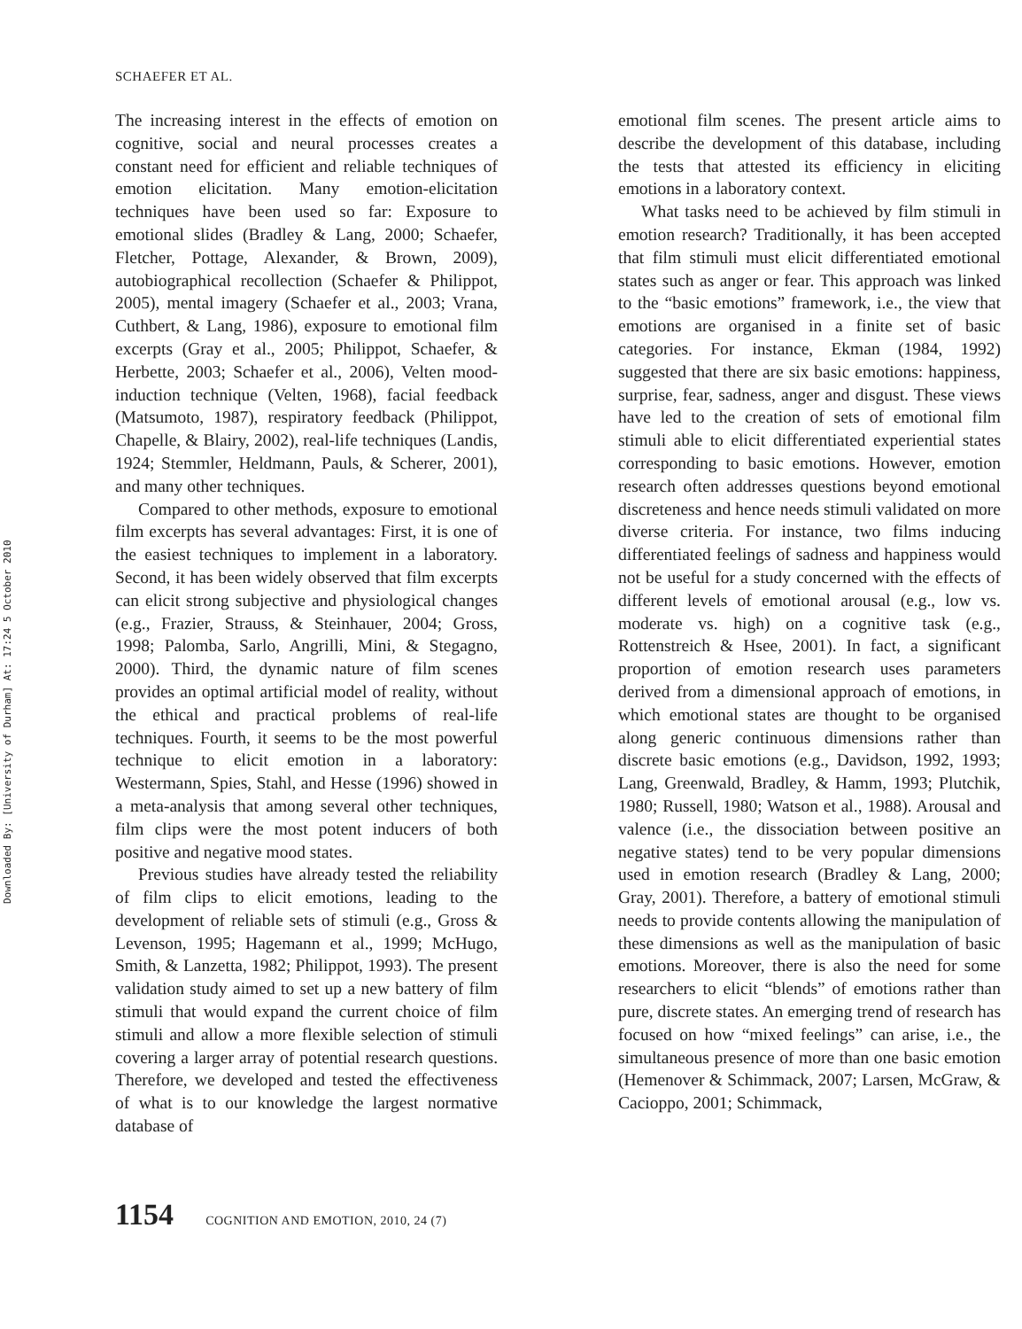Downloaded By: [University of Durham] At: 17:24 5 October 2010
SCHAEFER ET AL.
The increasing interest in the effects of emotion on cognitive, social and neural processes creates a constant need for efficient and reliable techniques of emotion elicitation. Many emotion-elicitation techniques have been used so far: Exposure to emotional slides (Bradley & Lang, 2000; Schaefer, Fletcher, Pottage, Alexander, & Brown, 2009), autobiographical recollection (Schaefer & Philippot, 2005), mental imagery (Schaefer et al., 2003; Vrana, Cuthbert, & Lang, 1986), exposure to emotional film excerpts (Gray et al., 2005; Philippot, Schaefer, & Herbette, 2003; Schaefer et al., 2006), Velten mood-induction technique (Velten, 1968), facial feedback (Matsumoto, 1987), respiratory feedback (Philippot, Chapelle, & Blairy, 2002), real-life techniques (Landis, 1924; Stemmler, Heldmann, Pauls, & Scherer, 2001), and many other techniques.
Compared to other methods, exposure to emotional film excerpts has several advantages: First, it is one of the easiest techniques to implement in a laboratory. Second, it has been widely observed that film excerpts can elicit strong subjective and physiological changes (e.g., Frazier, Strauss, & Steinhauer, 2004; Gross, 1998; Palomba, Sarlo, Angrilli, Mini, & Stegagno, 2000). Third, the dynamic nature of film scenes provides an optimal artificial model of reality, without the ethical and practical problems of real-life techniques. Fourth, it seems to be the most powerful technique to elicit emotion in a laboratory: Westermann, Spies, Stahl, and Hesse (1996) showed in a meta-analysis that among several other techniques, film clips were the most potent inducers of both positive and negative mood states.
Previous studies have already tested the reliability of film clips to elicit emotions, leading to the development of reliable sets of stimuli (e.g., Gross & Levenson, 1995; Hagemann et al., 1999; McHugo, Smith, & Lanzetta, 1982; Philippot, 1993). The present validation study aimed to set up a new battery of film stimuli that would expand the current choice of film stimuli and allow a more flexible selection of stimuli covering a larger array of potential research questions. Therefore, we developed and tested the effectiveness of what is to our knowledge the largest normative database of
emotional film scenes. The present article aims to describe the development of this database, including the tests that attested its efficiency in eliciting emotions in a laboratory context.
What tasks need to be achieved by film stimuli in emotion research? Traditionally, it has been accepted that film stimuli must elicit differentiated emotional states such as anger or fear. This approach was linked to the “basic emotions” framework, i.e., the view that emotions are organised in a finite set of basic categories. For instance, Ekman (1984, 1992) suggested that there are six basic emotions: happiness, surprise, fear, sadness, anger and disgust. These views have led to the creation of sets of emotional film stimuli able to elicit differentiated experiential states corresponding to basic emotions. However, emotion research often addresses questions beyond emotional discreteness and hence needs stimuli validated on more diverse criteria. For instance, two films inducing differentiated feelings of sadness and happiness would not be useful for a study concerned with the effects of different levels of emotional arousal (e.g., low vs. moderate vs. high) on a cognitive task (e.g., Rottenstreich & Hsee, 2001). In fact, a significant proportion of emotion research uses parameters derived from a dimensional approach of emotions, in which emotional states are thought to be organised along generic continuous dimensions rather than discrete basic emotions (e.g., Davidson, 1992, 1993; Lang, Greenwald, Bradley, & Hamm, 1993; Plutchik, 1980; Russell, 1980; Watson et al., 1988). Arousal and valence (i.e., the dissociation between positive an negative states) tend to be very popular dimensions used in emotion research (Bradley & Lang, 2000; Gray, 2001). Therefore, a battery of emotional stimuli needs to provide contents allowing the manipulation of these dimensions as well as the manipulation of basic emotions. Moreover, there is also the need for some researchers to elicit “blends” of emotions rather than pure, discrete states. An emerging trend of research has focused on how “mixed feelings” can arise, i.e., the simultaneous presence of more than one basic emotion (Hemenover & Schimmack, 2007; Larsen, McGraw, & Cacioppo, 2001; Schimmack,
1154 COGNITION AND EMOTION, 2010, 24 (7)